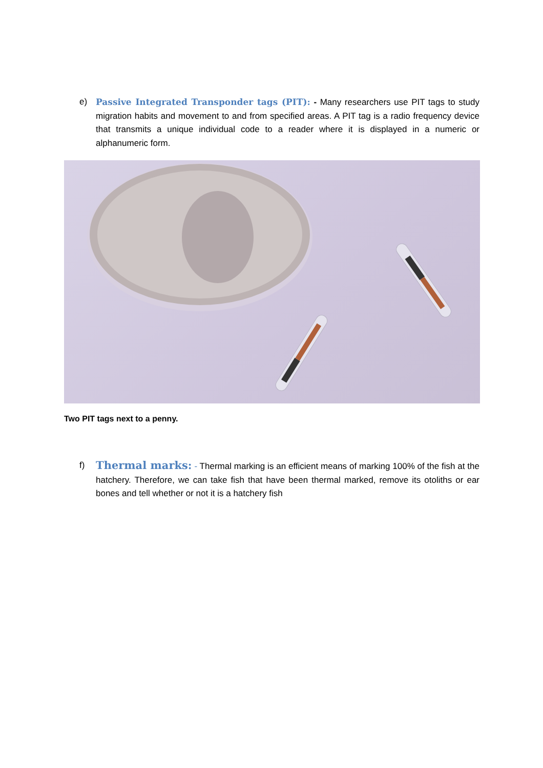e) Passive Integrated Transponder tags (PIT): - Many researchers use PIT tags to study migration habits and movement to and from specified areas. A PIT tag is a radio frequency device that transmits a unique individual code to a reader where it is displayed in a numeric or alphanumeric form.
Two PIT tags next to a penny.
f) Thermal marks: - Thermal marking is an efficient means of marking 100% of the fish at the hatchery. Therefore, we can take fish that have been thermal marked, remove its otoliths or ear bones and tell whether or not it is a hatchery fish